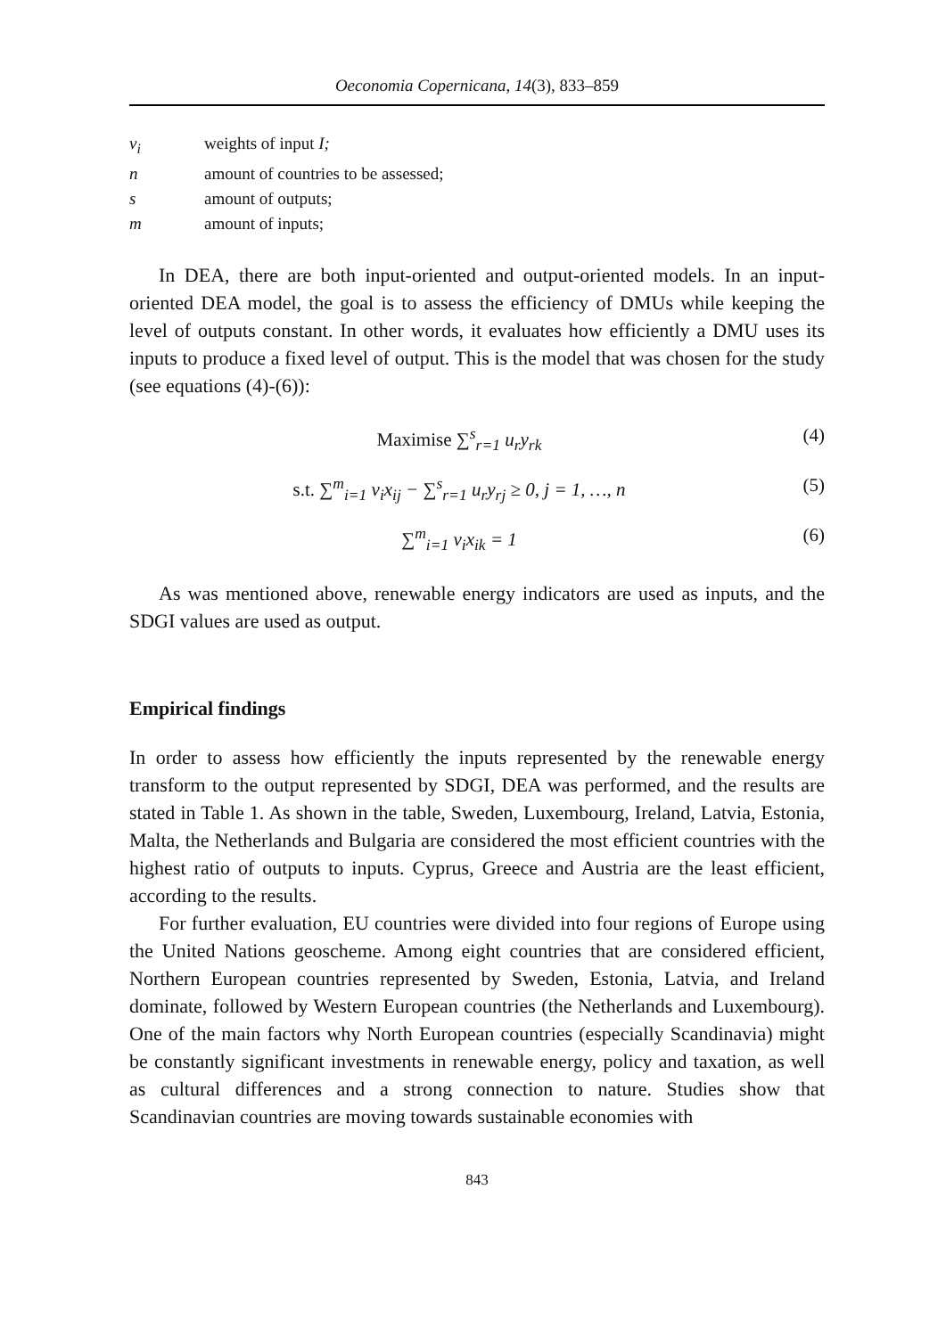Oeconomia Copernicana, 14(3), 833–859
v<sub>i</sub> weights of input I;
n amount of countries to be assessed;
s amount of outputs;
m amount of inputs;
In DEA, there are both input-oriented and output-oriented models. In an input-oriented DEA model, the goal is to assess the efficiency of DMUs while keeping the level of outputs constant. In other words, it evaluates how efficiently a DMU uses its inputs to produce a fixed level of output. This is the model that was chosen for the study (see equations (4)-(6)):
Maximise ∑<sup>s</sup><sub>r=1</sub> u<sub>r</sub>y<sub>rk</sub> (4)
s.t. ∑<sup>m</sup><sub>i=1</sub> v<sub>i</sub>x<sub>ij</sub> − ∑<sup>s</sup><sub>r=1</sub> u<sub>r</sub>y<sub>rj</sub> ≥ 0, j = 1, …, n (5)
∑<sup>m</sup><sub>i=1</sub> v<sub>i</sub>x<sub>ik</sub> = 1 (6)
As was mentioned above, renewable energy indicators are used as inputs, and the SDGI values are used as output.
Empirical findings
In order to assess how efficiently the inputs represented by the renewable energy transform to the output represented by SDGI, DEA was performed, and the results are stated in Table 1. As shown in the table, Sweden, Luxembourg, Ireland, Latvia, Estonia, Malta, the Netherlands and Bulgaria are considered the most efficient countries with the highest ratio of outputs to inputs. Cyprus, Greece and Austria are the least efficient, according to the results.
For further evaluation, EU countries were divided into four regions of Europe using the United Nations geoscheme. Among eight countries that are considered efficient, Northern European countries represented by Sweden, Estonia, Latvia, and Ireland dominate, followed by Western European countries (the Netherlands and Luxembourg). One of the main factors why North European countries (especially Scandinavia) might be constantly significant investments in renewable energy, policy and taxation, as well as cultural differences and a strong connection to nature. Studies show that Scandinavian countries are moving towards sustainable economies with
843